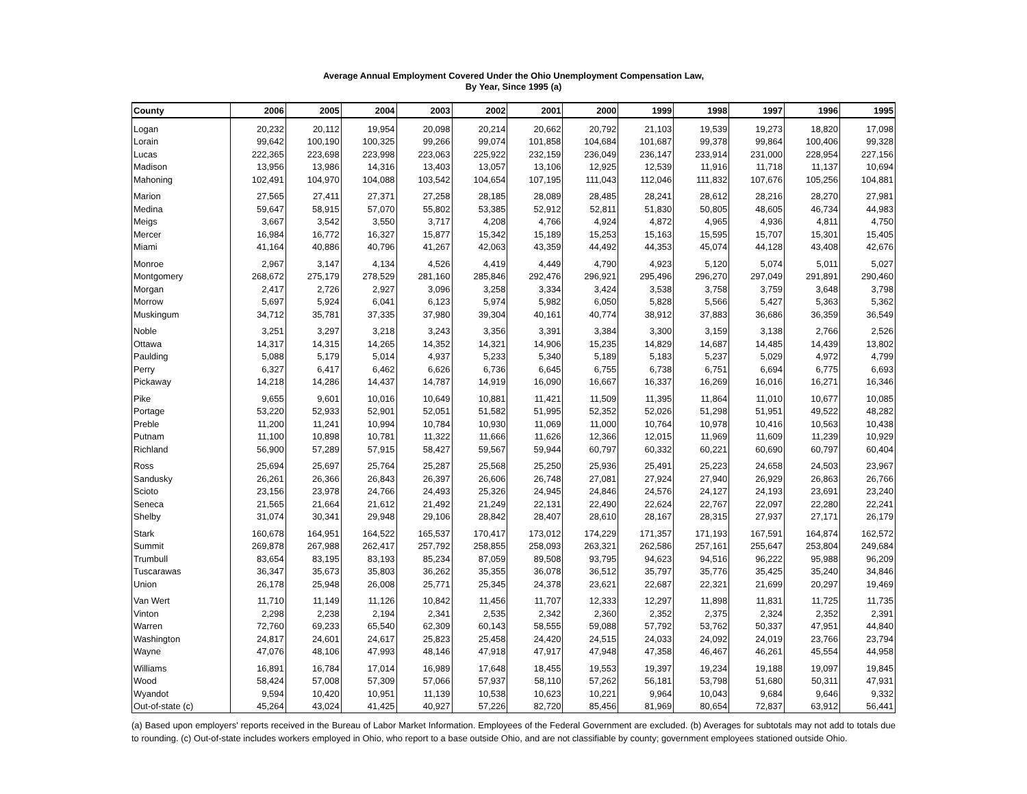Average Annual Employment Covered Under the Ohio Unemployment Compensation Law,
By Year, Since 1995 (a)
| County | 2006 | 2005 | 2004 | 2003 | 2002 | 2001 | 2000 | 1999 | 1998 | 1997 | 1996 | 1995 |
| --- | --- | --- | --- | --- | --- | --- | --- | --- | --- | --- | --- | --- |
| Logan | 20,232 | 20,112 | 19,954 | 20,098 | 20,214 | 20,662 | 20,792 | 21,103 | 19,539 | 19,273 | 18,820 | 17,098 |
| Lorain | 99,642 | 100,190 | 100,325 | 99,266 | 99,074 | 101,858 | 104,684 | 101,687 | 99,378 | 99,864 | 100,406 | 99,328 |
| Lucas | 222,365 | 223,698 | 223,998 | 223,063 | 225,922 | 232,159 | 236,049 | 236,147 | 233,914 | 231,000 | 228,954 | 227,156 |
| Madison | 13,956 | 13,986 | 14,316 | 13,403 | 13,057 | 13,106 | 12,925 | 12,539 | 11,916 | 11,718 | 11,137 | 10,694 |
| Mahoning | 102,491 | 104,970 | 104,088 | 103,542 | 104,654 | 107,195 | 111,043 | 112,046 | 111,832 | 107,676 | 105,256 | 104,881 |
| Marion | 27,565 | 27,411 | 27,371 | 27,258 | 28,185 | 28,089 | 28,485 | 28,241 | 28,612 | 28,216 | 28,270 | 27,981 |
| Medina | 59,647 | 58,915 | 57,070 | 55,802 | 53,385 | 52,912 | 52,811 | 51,830 | 50,805 | 48,605 | 46,734 | 44,983 |
| Meigs | 3,667 | 3,542 | 3,550 | 3,717 | 4,208 | 4,766 | 4,924 | 4,872 | 4,965 | 4,936 | 4,811 | 4,750 |
| Mercer | 16,984 | 16,772 | 16,327 | 15,877 | 15,342 | 15,189 | 15,253 | 15,163 | 15,595 | 15,707 | 15,301 | 15,405 |
| Miami | 41,164 | 40,886 | 40,796 | 41,267 | 42,063 | 43,359 | 44,492 | 44,353 | 45,074 | 44,128 | 43,408 | 42,676 |
| Monroe | 2,967 | 3,147 | 4,134 | 4,526 | 4,419 | 4,449 | 4,790 | 4,923 | 5,120 | 5,074 | 5,011 | 5,027 |
| Montgomery | 268,672 | 275,179 | 278,529 | 281,160 | 285,846 | 292,476 | 296,921 | 295,496 | 296,270 | 297,049 | 291,891 | 290,460 |
| Morgan | 2,417 | 2,726 | 2,927 | 3,096 | 3,258 | 3,334 | 3,424 | 3,538 | 3,758 | 3,759 | 3,648 | 3,798 |
| Morrow | 5,697 | 5,924 | 6,041 | 6,123 | 5,974 | 5,982 | 6,050 | 5,828 | 5,566 | 5,427 | 5,363 | 5,362 |
| Muskingum | 34,712 | 35,781 | 37,335 | 37,980 | 39,304 | 40,161 | 40,774 | 38,912 | 37,883 | 36,686 | 36,359 | 36,549 |
| Noble | 3,251 | 3,297 | 3,218 | 3,243 | 3,356 | 3,391 | 3,384 | 3,300 | 3,159 | 3,138 | 2,766 | 2,526 |
| Ottawa | 14,317 | 14,315 | 14,265 | 14,352 | 14,321 | 14,906 | 15,235 | 14,829 | 14,687 | 14,485 | 14,439 | 13,802 |
| Paulding | 5,088 | 5,179 | 5,014 | 4,937 | 5,233 | 5,340 | 5,189 | 5,183 | 5,237 | 5,029 | 4,972 | 4,799 |
| Perry | 6,327 | 6,417 | 6,462 | 6,626 | 6,736 | 6,645 | 6,755 | 6,738 | 6,751 | 6,694 | 6,775 | 6,693 |
| Pickaway | 14,218 | 14,286 | 14,437 | 14,787 | 14,919 | 16,090 | 16,667 | 16,337 | 16,269 | 16,016 | 16,271 | 16,346 |
| Pike | 9,655 | 9,601 | 10,016 | 10,649 | 10,881 | 11,421 | 11,509 | 11,395 | 11,864 | 11,010 | 10,677 | 10,085 |
| Portage | 53,220 | 52,933 | 52,901 | 52,051 | 51,582 | 51,995 | 52,352 | 52,026 | 51,298 | 51,951 | 49,522 | 48,282 |
| Preble | 11,200 | 11,241 | 10,994 | 10,784 | 10,930 | 11,069 | 11,000 | 10,764 | 10,978 | 10,416 | 10,563 | 10,438 |
| Putnam | 11,100 | 10,898 | 10,781 | 11,322 | 11,666 | 11,626 | 12,366 | 12,015 | 11,969 | 11,609 | 11,239 | 10,929 |
| Richland | 56,900 | 57,289 | 57,915 | 58,427 | 59,567 | 59,944 | 60,797 | 60,332 | 60,221 | 60,690 | 60,797 | 60,404 |
| Ross | 25,694 | 25,697 | 25,764 | 25,287 | 25,568 | 25,250 | 25,936 | 25,491 | 25,223 | 24,658 | 24,503 | 23,967 |
| Sandusky | 26,261 | 26,366 | 26,843 | 26,397 | 26,606 | 26,748 | 27,081 | 27,924 | 27,940 | 26,929 | 26,863 | 26,766 |
| Scioto | 23,156 | 23,978 | 24,766 | 24,493 | 25,326 | 24,945 | 24,846 | 24,576 | 24,127 | 24,193 | 23,691 | 23,240 |
| Seneca | 21,565 | 21,664 | 21,612 | 21,492 | 21,249 | 22,131 | 22,490 | 22,624 | 22,767 | 22,097 | 22,280 | 22,241 |
| Shelby | 31,074 | 30,341 | 29,948 | 29,106 | 28,842 | 28,407 | 28,610 | 28,167 | 28,315 | 27,937 | 27,171 | 26,179 |
| Stark | 160,678 | 164,951 | 164,522 | 165,537 | 170,417 | 173,012 | 174,229 | 171,357 | 171,193 | 167,591 | 164,874 | 162,572 |
| Summit | 269,878 | 267,988 | 262,417 | 257,792 | 258,855 | 258,093 | 263,321 | 262,586 | 257,161 | 255,647 | 253,804 | 249,684 |
| Trumbull | 83,654 | 83,195 | 83,193 | 85,234 | 87,059 | 89,508 | 93,795 | 94,623 | 94,516 | 96,222 | 95,988 | 96,209 |
| Tuscarawas | 36,347 | 35,673 | 35,803 | 36,262 | 35,355 | 36,078 | 36,512 | 35,797 | 35,776 | 35,425 | 35,240 | 34,846 |
| Union | 26,178 | 25,948 | 26,008 | 25,771 | 25,345 | 24,378 | 23,621 | 22,687 | 22,321 | 21,699 | 20,297 | 19,469 |
| Van Wert | 11,710 | 11,149 | 11,126 | 10,842 | 11,456 | 11,707 | 12,333 | 12,297 | 11,898 | 11,831 | 11,725 | 11,735 |
| Vinton | 2,298 | 2,238 | 2,194 | 2,341 | 2,535 | 2,342 | 2,360 | 2,352 | 2,375 | 2,324 | 2,352 | 2,391 |
| Warren | 72,760 | 69,233 | 65,540 | 62,309 | 60,143 | 58,555 | 59,088 | 57,792 | 53,762 | 50,337 | 47,951 | 44,840 |
| Washington | 24,817 | 24,601 | 24,617 | 25,823 | 25,458 | 24,420 | 24,515 | 24,033 | 24,092 | 24,019 | 23,766 | 23,794 |
| Wayne | 47,076 | 48,106 | 47,993 | 48,146 | 47,918 | 47,917 | 47,948 | 47,358 | 46,467 | 46,261 | 45,554 | 44,958 |
| Williams | 16,891 | 16,784 | 17,014 | 16,989 | 17,648 | 18,455 | 19,553 | 19,397 | 19,234 | 19,188 | 19,097 | 19,845 |
| Wood | 58,424 | 57,008 | 57,309 | 57,066 | 57,937 | 58,110 | 57,262 | 56,181 | 53,798 | 51,680 | 50,311 | 47,931 |
| Wyandot | 9,594 | 10,420 | 10,951 | 11,139 | 10,538 | 10,623 | 10,221 | 9,964 | 10,043 | 9,684 | 9,646 | 9,332 |
| Out-of-state (c) | 45,264 | 43,024 | 41,425 | 40,927 | 57,226 | 82,720 | 85,456 | 81,969 | 80,654 | 72,837 | 63,912 | 56,441 |
(a) Based upon employers' reports received in the Bureau of Labor Market Information. Employees of the Federal Government are excluded. (b) Averages for subtotals may not add to totals due to rounding. (c) Out-of-state includes workers employed in Ohio, who report to a base outside Ohio, and are not classifiable by county; government employees stationed outside Ohio.